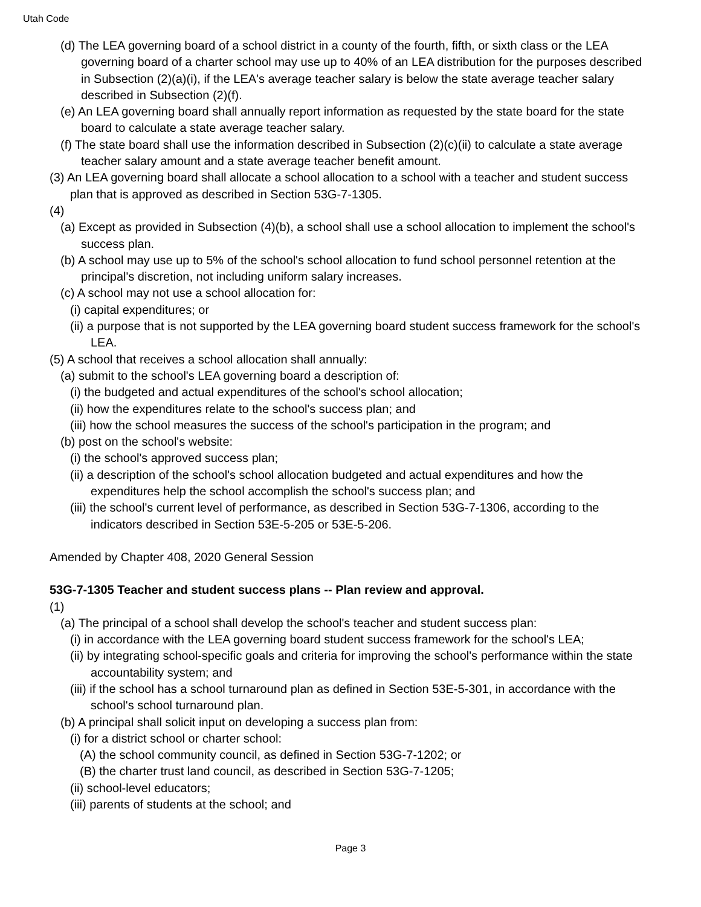Utah Code
(d) The LEA governing board of a school district in a county of the fourth, fifth, or sixth class or the LEA governing board of a charter school may use up to 40% of an LEA distribution for the purposes described in Subsection (2)(a)(i), if the LEA's average teacher salary is below the state average teacher salary described in Subsection (2)(f).
(e) An LEA governing board shall annually report information as requested by the state board for the state board to calculate a state average teacher salary.
(f) The state board shall use the information described in Subsection (2)(c)(ii) to calculate a state average teacher salary amount and a state average teacher benefit amount.
(3) An LEA governing board shall allocate a school allocation to a school with a teacher and student success plan that is approved as described in Section 53G-7-1305.
(4)
(a) Except as provided in Subsection (4)(b), a school shall use a school allocation to implement the school's success plan.
(b) A school may use up to 5% of the school's school allocation to fund school personnel retention at the principal's discretion, not including uniform salary increases.
(c) A school may not use a school allocation for:
(i) capital expenditures; or
(ii) a purpose that is not supported by the LEA governing board student success framework for the school's LEA.
(5) A school that receives a school allocation shall annually:
(a) submit to the school's LEA governing board a description of:
(i) the budgeted and actual expenditures of the school's school allocation;
(ii) how the expenditures relate to the school's success plan; and
(iii) how the school measures the success of the school's participation in the program; and
(b) post on the school's website:
(i) the school's approved success plan;
(ii) a description of the school's school allocation budgeted and actual expenditures and how the expenditures help the school accomplish the school's success plan; and
(iii) the school's current level of performance, as described in Section 53G-7-1306, according to the indicators described in Section 53E-5-205 or 53E-5-206.
Amended by Chapter 408, 2020 General Session
53G-7-1305 Teacher and student success plans -- Plan review and approval.
(1)
(a) The principal of a school shall develop the school's teacher and student success plan:
(i) in accordance with the LEA governing board student success framework for the school's LEA;
(ii) by integrating school-specific goals and criteria for improving the school's performance within the state accountability system; and
(iii) if the school has a school turnaround plan as defined in Section 53E-5-301, in accordance with the school's school turnaround plan.
(b) A principal shall solicit input on developing a success plan from:
(i) for a district school or charter school:
(A) the school community council, as defined in Section 53G-7-1202; or
(B) the charter trust land council, as described in Section 53G-7-1205;
(ii) school-level educators;
(iii) parents of students at the school; and
Page 3